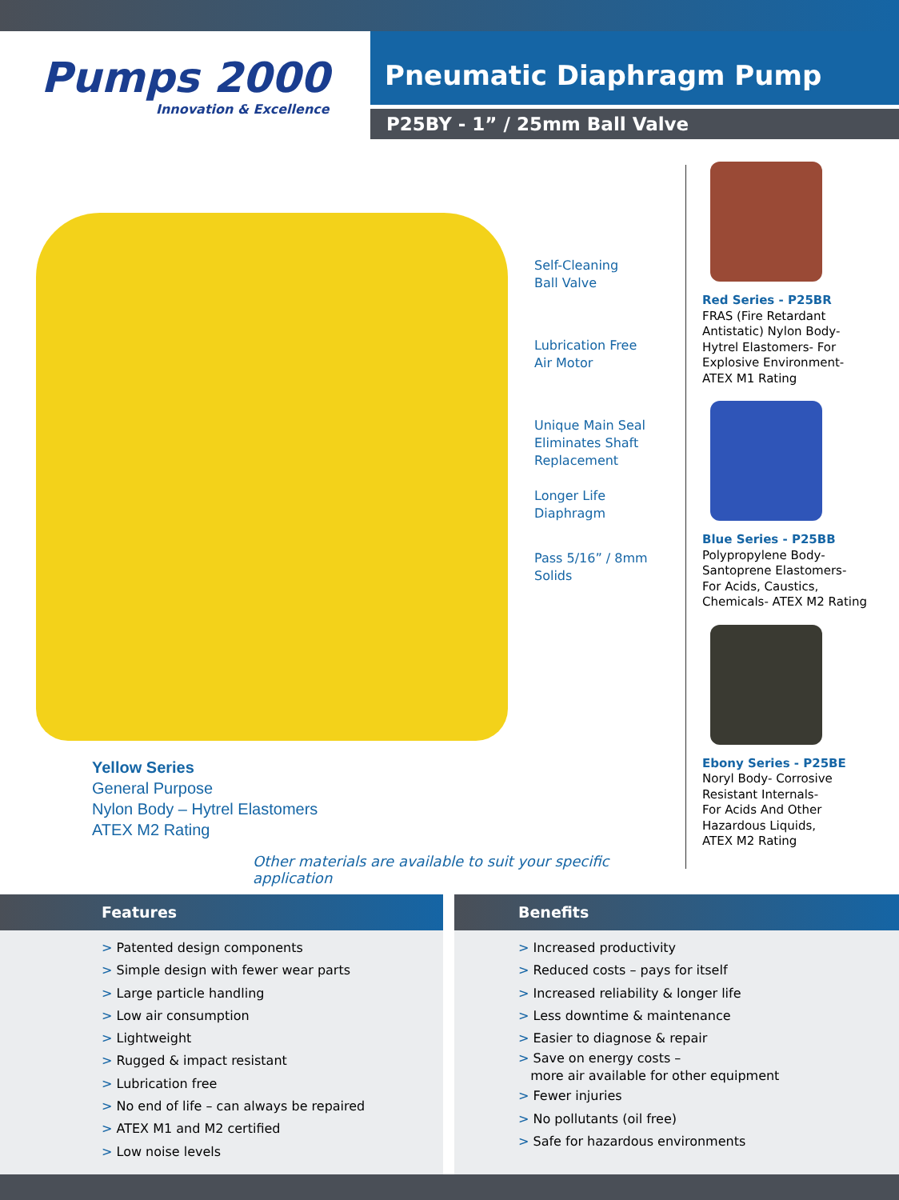Pumps 2000
Innovation & Excellence
Pneumatic Diaphragm Pump
P25BY - 1” / 25mm Ball Valve
Self-Cleaning
Ball Valve
Lubrication Free
Air Motor
Unique Main Seal
Eliminates Shaft
Replacement
Longer Life
Diaphragm
Pass 5/16” / 8mm
Solids
Yellow Series
General Purpose
Nylon Body – Hytrel Elastomers
ATEX M2 Rating
Other materials are available to suit your specific application
Red Series - P25BR
FRAS (Fire Retardant
Antistatic) Nylon Body-
Hytrel Elastomers- For
Explosive Environment-
ATEX M1 Rating
Blue Series - P25BB
Polypropylene Body-
Santoprene Elastomers-
For Acids, Caustics,
Chemicals- ATEX M2 Rating
Ebony Series - P25BE
Noryl Body- Corrosive
Resistant Internals-
For Acids And Other
Hazardous Liquids,
ATEX M2 Rating
Features
> Patented design components
> Simple design with fewer wear parts
> Large particle handling
> Low air consumption
> Lightweight
> Rugged & impact resistant
> Lubrication free
> No end of life – can always be repaired
> ATEX M1 and M2 certified
> Low noise levels
Benefits
> Increased productivity
> Reduced costs – pays for itself
> Increased reliability & longer life
> Less downtime & maintenance
> Easier to diagnose & repair
> Save on energy costs –
more air available for other equipment
> Fewer injuries
> No pollutants (oil free)
> Safe for hazardous environments